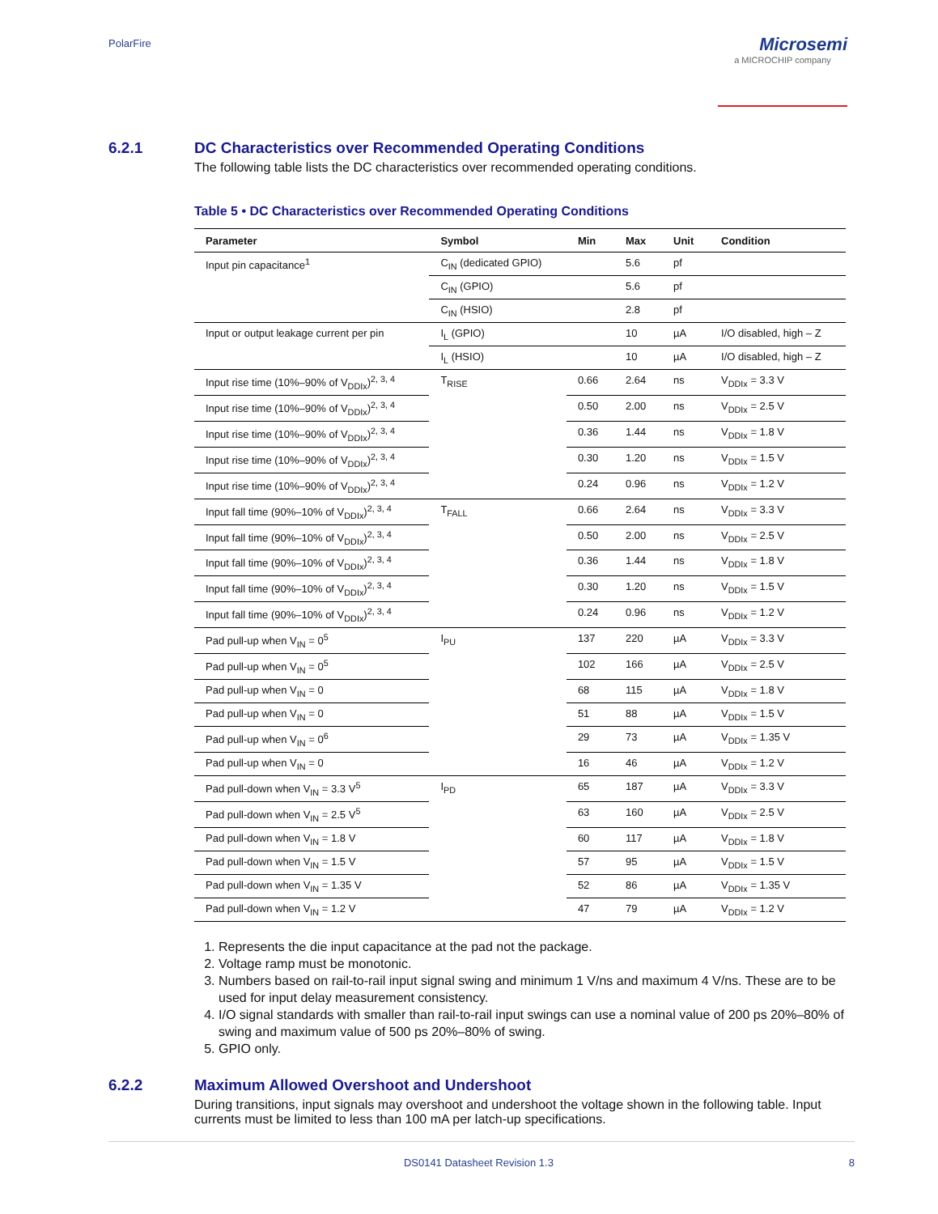PolarFire
Microsemi
a MICROCHIP company
6.2.1 DC Characteristics over Recommended Operating Conditions
The following table lists the DC characteristics over recommended operating conditions.
Table 5 • DC Characteristics over Recommended Operating Conditions
| Parameter | Symbol | Min | Max | Unit | Condition |
| --- | --- | --- | --- | --- | --- |
| Input pin capacitance<sup>1</sup> | C<sub>IN</sub> (dedicated GPIO) | | 5.6 | pf | |
| | C<sub>IN</sub> (GPIO) | | 5.6 | pf | |
| | C<sub>IN</sub> (HSIO) | | 2.8 | pf | |
| Input or output leakage current per pin | I<sub>L</sub> (GPIO) | | 10 | µA | I/O disabled, high – Z |
| | I<sub>L</sub> (HSIO) | | 10 | µA | I/O disabled, high – Z |
| Input rise time (10%–90% of V<sub>DDIx</sub>)<sup>2, 3, 4</sup> | T<sub>RISE</sub> | 0.66 | 2.64 | ns | V<sub>DDIx</sub> = 3.3 V |
| Input rise time (10%–90% of V<sub>DDIx</sub>)<sup>2, 3, 4</sup> | | 0.50 | 2.00 | ns | V<sub>DDIx</sub> = 2.5 V |
| Input rise time (10%–90% of V<sub>DDIx</sub>)<sup>2, 3, 4</sup> | | 0.36 | 1.44 | ns | V<sub>DDIx</sub> = 1.8 V |
| Input rise time (10%–90% of V<sub>DDIx</sub>)<sup>2, 3, 4</sup> | | 0.30 | 1.20 | ns | V<sub>DDIx</sub> = 1.5 V |
| Input rise time (10%–90% of V<sub>DDIx</sub>)<sup>2, 3, 4</sup> | | 0.24 | 0.96 | ns | V<sub>DDIx</sub> = 1.2 V |
| Input fall time (90%–10% of V<sub>DDIx</sub>)<sup>2, 3, 4</sup> | T<sub>FALL</sub> | 0.66 | 2.64 | ns | V<sub>DDIx</sub> = 3.3 V |
| Input fall time (90%–10% of V<sub>DDIx</sub>)<sup>2, 3, 4</sup> | | 0.50 | 2.00 | ns | V<sub>DDIx</sub> = 2.5 V |
| Input fall time (90%–10% of V<sub>DDIx</sub>)<sup>2, 3, 4</sup> | | 0.36 | 1.44 | ns | V<sub>DDIx</sub> = 1.8 V |
| Input fall time (90%–10% of V<sub>DDIx</sub>)<sup>2, 3, 4</sup> | | 0.30 | 1.20 | ns | V<sub>DDIx</sub> = 1.5 V |
| Input fall time (90%–10% of V<sub>DDIx</sub>)<sup>2, 3, 4</sup> | | 0.24 | 0.96 | ns | V<sub>DDIx</sub> = 1.2 V |
| Pad pull-up when V<sub>IN</sub> = 0<sup>5</sup> | I<sub>PU</sub> | 137 | 220 | µA | V<sub>DDIx</sub> = 3.3 V |
| Pad pull-up when V<sub>IN</sub> = 0<sup>5</sup> | | 102 | 166 | µA | V<sub>DDIx</sub> = 2.5 V |
| Pad pull-up when V<sub>IN</sub> = 0 | | 68 | 115 | µA | V<sub>DDIx</sub> = 1.8 V |
| Pad pull-up when V<sub>IN</sub> = 0 | | 51 | 88 | µA | V<sub>DDIx</sub> = 1.5 V |
| Pad pull-up when V<sub>IN</sub> = 0<sup>6</sup> | | 29 | 73 | µA | V<sub>DDIx</sub> = 1.35 V |
| Pad pull-up when V<sub>IN</sub> = 0 | | 16 | 46 | µA | V<sub>DDIx</sub> = 1.2 V |
| Pad pull-down when V<sub>IN</sub> = 3.3 V<sup>5</sup> | I<sub>PD</sub> | 65 | 187 | µA | V<sub>DDIx</sub> = 3.3 V |
| Pad pull-down when V<sub>IN</sub> = 2.5 V<sup>5</sup> | | 63 | 160 | µA | V<sub>DDIx</sub> = 2.5 V |
| Pad pull-down when V<sub>IN</sub> = 1.8 V | | 60 | 117 | µA | V<sub>DDIx</sub> = 1.8 V |
| Pad pull-down when V<sub>IN</sub> = 1.5 V | | 57 | 95 | µA | V<sub>DDIx</sub> = 1.5 V |
| Pad pull-down when V<sub>IN</sub> = 1.35 V | | 52 | 86 | µA | V<sub>DDIx</sub> = 1.35 V |
| Pad pull-down when V<sub>IN</sub> = 1.2 V | | 47 | 79 | µA | V<sub>DDIx</sub> = 1.2 V |
1. Represents the die input capacitance at the pad not the package.
2. Voltage ramp must be monotonic.
3. Numbers based on rail-to-rail input signal swing and minimum 1 V/ns and maximum 4 V/ns. These are to be used for input delay measurement consistency.
4. I/O signal standards with smaller than rail-to-rail input swings can use a nominal value of 200 ps 20%–80% of swing and maximum value of 500 ps 20%–80% of swing.
5. GPIO only.
6.2.2 Maximum Allowed Overshoot and Undershoot
During transitions, input signals may overshoot and undershoot the voltage shown in the following table. Input currents must be limited to less than 100 mA per latch-up specifications.
DS0141 Datasheet Revision 1.3 8